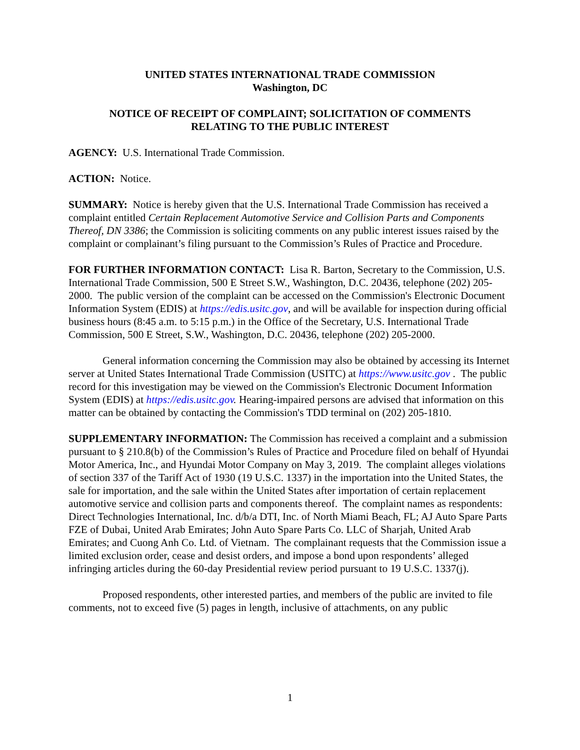UNITED STATES INTERNATIONAL TRADE COMMISSION
Washington, DC
NOTICE OF RECEIPT OF COMPLAINT; SOLICITATION OF COMMENTS
RELATING TO THE PUBLIC INTEREST
AGENCY: U.S. International Trade Commission.
ACTION: Notice.
SUMMARY: Notice is hereby given that the U.S. International Trade Commission has received a complaint entitled Certain Replacement Automotive Service and Collision Parts and Components Thereof, DN 3386; the Commission is soliciting comments on any public interest issues raised by the complaint or complainant’s filing pursuant to the Commission’s Rules of Practice and Procedure.
FOR FURTHER INFORMATION CONTACT: Lisa R. Barton, Secretary to the Commission, U.S. International Trade Commission, 500 E Street S.W., Washington, D.C. 20436, telephone (202) 205-2000. The public version of the complaint can be accessed on the Commission's Electronic Document Information System (EDIS) at https://edis.usitc.gov, and will be available for inspection during official business hours (8:45 a.m. to 5:15 p.m.) in the Office of the Secretary, U.S. International Trade Commission, 500 E Street, S.W., Washington, D.C. 20436, telephone (202) 205-2000.
General information concerning the Commission may also be obtained by accessing its Internet server at United States International Trade Commission (USITC) at https://www.usitc.gov . The public record for this investigation may be viewed on the Commission's Electronic Document Information System (EDIS) at https://edis.usitc.gov. Hearing-impaired persons are advised that information on this matter can be obtained by contacting the Commission's TDD terminal on (202) 205-1810.
SUPPLEMENTARY INFORMATION: The Commission has received a complaint and a submission pursuant to § 210.8(b) of the Commission’s Rules of Practice and Procedure filed on behalf of Hyundai Motor America, Inc., and Hyundai Motor Company on May 3, 2019. The complaint alleges violations of section 337 of the Tariff Act of 1930 (19 U.S.C. 1337) in the importation into the United States, the sale for importation, and the sale within the United States after importation of certain replacement automotive service and collision parts and components thereof. The complaint names as respondents: Direct Technologies International, Inc. d/b/a DTI, Inc. of North Miami Beach, FL; AJ Auto Spare Parts FZE of Dubai, United Arab Emirates; John Auto Spare Parts Co. LLC of Sharjah, United Arab Emirates; and Cuong Anh Co. Ltd. of Vietnam. The complainant requests that the Commission issue a limited exclusion order, cease and desist orders, and impose a bond upon respondents’ alleged infringing articles during the 60-day Presidential review period pursuant to 19 U.S.C. 1337(j).
Proposed respondents, other interested parties, and members of the public are invited to file comments, not to exceed five (5) pages in length, inclusive of attachments, on any public
1